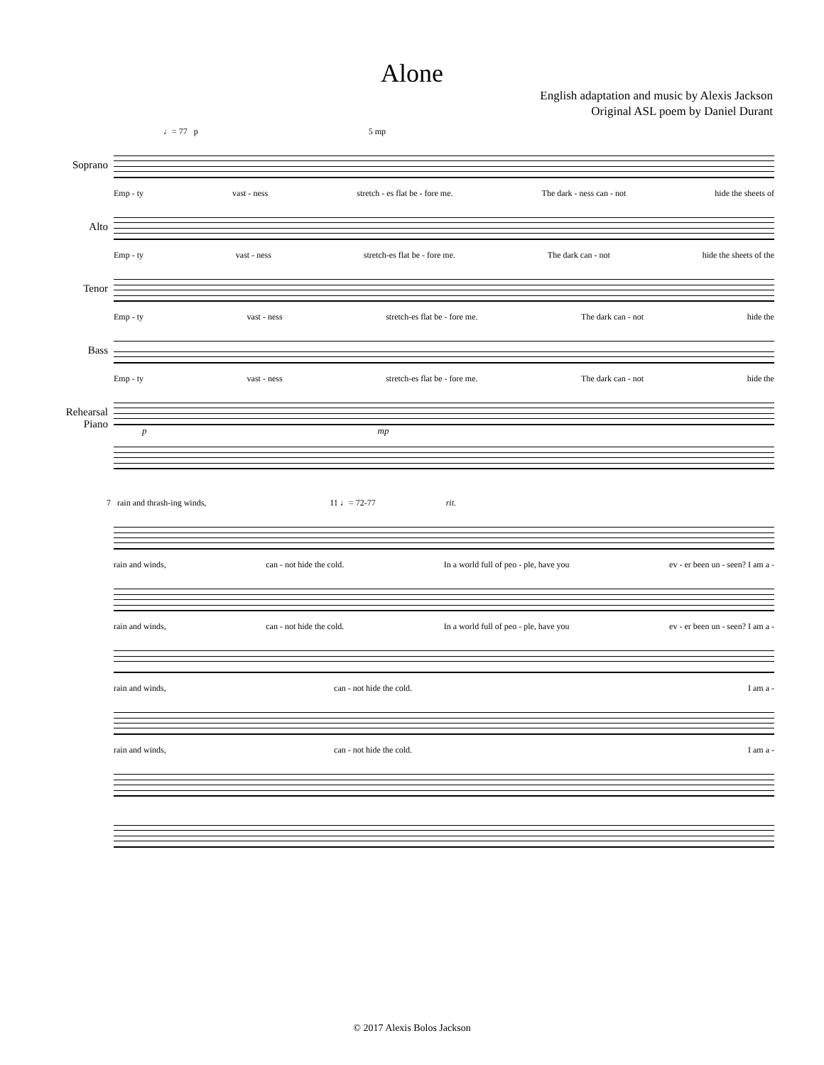Alone
English adaptation and music by Alexis Jackson
Original ASL poem by Daniel Durant
♩= 77 p 5 mp
Soprano
Emp - ty vast - ness stretch - es flat be - fore me. The dark - ness can - not hide the sheets of
Alto
Emp - ty vast - ness stretch-es flat be - fore me. The dark can - not hide the sheets of the
Tenor
Emp - ty vast - ness stretch-es flat be - fore me. The dark can - not hide the
Bass
Emp - ty vast - ness stretch-es flat be - fore me. The dark can - not hide the
Rehearsal Piano
p mp
7 rain and thrash-ing winds, 11 ♩= 72-77 rit.
rain and winds, can - not hide the cold. In a world full of peo - ple, have you ev - er been un - seen? I am a -
rain and winds, can - not hide the cold. In a world full of peo - ple, have you ev - er been un - seen? I am a -
rain and winds, can - not hide the cold. I am a -
rain and winds, can - not hide the cold. I am a -
© 2017 Alexis Bolos Jackson